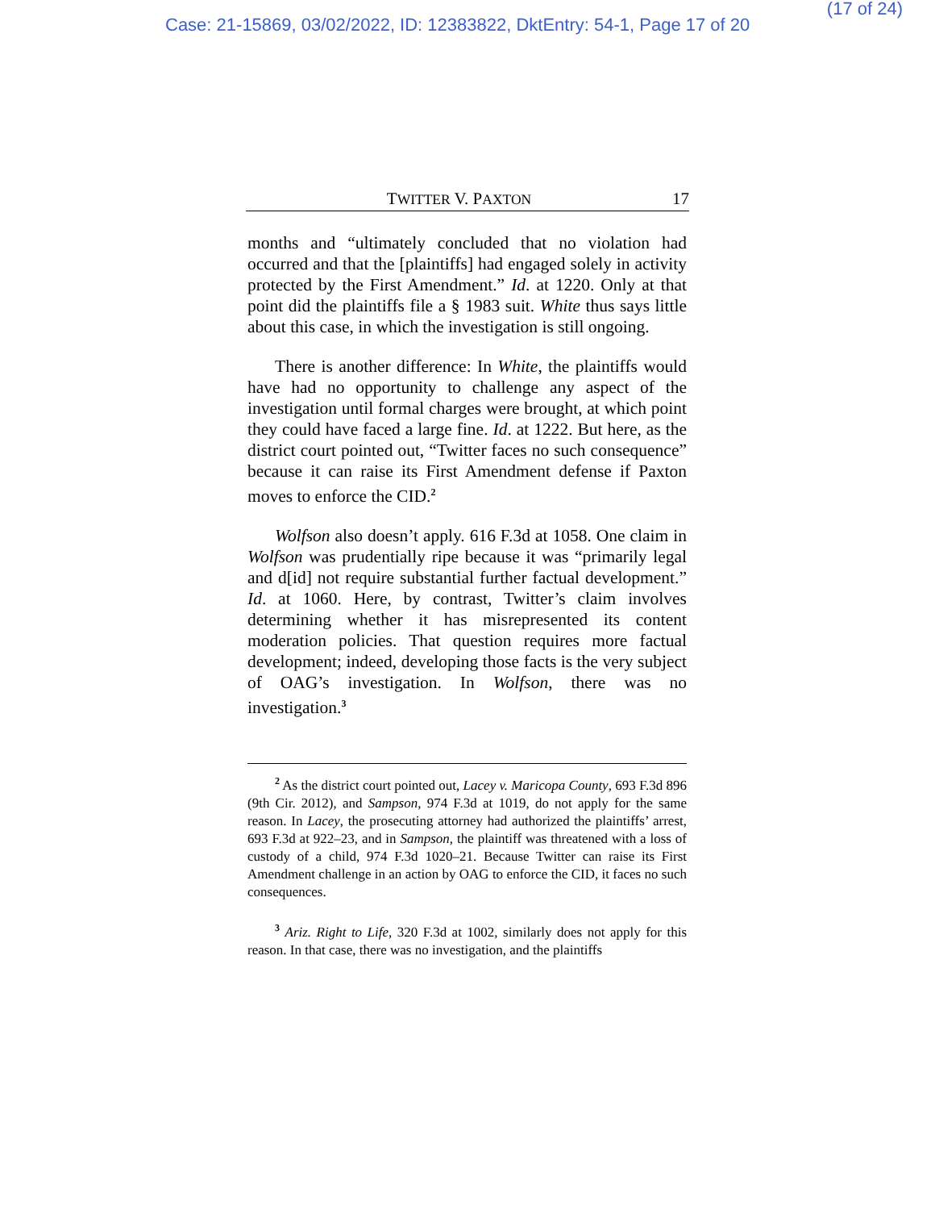(17 of 24)
Case: 21-15869, 03/02/2022, ID: 12383822, DktEntry: 54-1, Page 17 of 20
TWITTER V. PAXTON 17
months and “ultimately concluded that no violation had occurred and that the [plaintiffs] had engaged solely in activity protected by the First Amendment.” Id. at 1220. Only at that point did the plaintiffs file a § 1983 suit. White thus says little about this case, in which the investigation is still ongoing.
There is another difference: In White, the plaintiffs would have had no opportunity to challenge any aspect of the investigation until formal charges were brought, at which point they could have faced a large fine. Id. at 1222. But here, as the district court pointed out, “Twitter faces no such consequence” because it can raise its First Amendment defense if Paxton moves to enforce the CID.<sup>2</sup>
Wolfson also doesn’t apply. 616 F.3d at 1058. One claim in Wolfson was prudentially ripe because it was “primarily legal and d[id] not require substantial further factual development.” Id. at 1060. Here, by contrast, Twitter’s claim involves determining whether it has misrepresented its content moderation policies. That question requires more factual development; indeed, developing those facts is the very subject of OAG’s investigation. In Wolfson, there was no investigation.<sup>3</sup>
<sup>2</sup> As the district court pointed out, Lacey v. Maricopa County, 693 F.3d 896 (9th Cir. 2012), and Sampson, 974 F.3d at 1019, do not apply for the same reason. In Lacey, the prosecuting attorney had authorized the plaintiffs’ arrest, 693 F.3d at 922–23, and in Sampson, the plaintiff was threatened with a loss of custody of a child, 974 F.3d 1020–21. Because Twitter can raise its First Amendment challenge in an action by OAG to enforce the CID, it faces no such consequences.
<sup>3</sup> Ariz. Right to Life, 320 F.3d at 1002, similarly does not apply for this reason. In that case, there was no investigation, and the plaintiffs